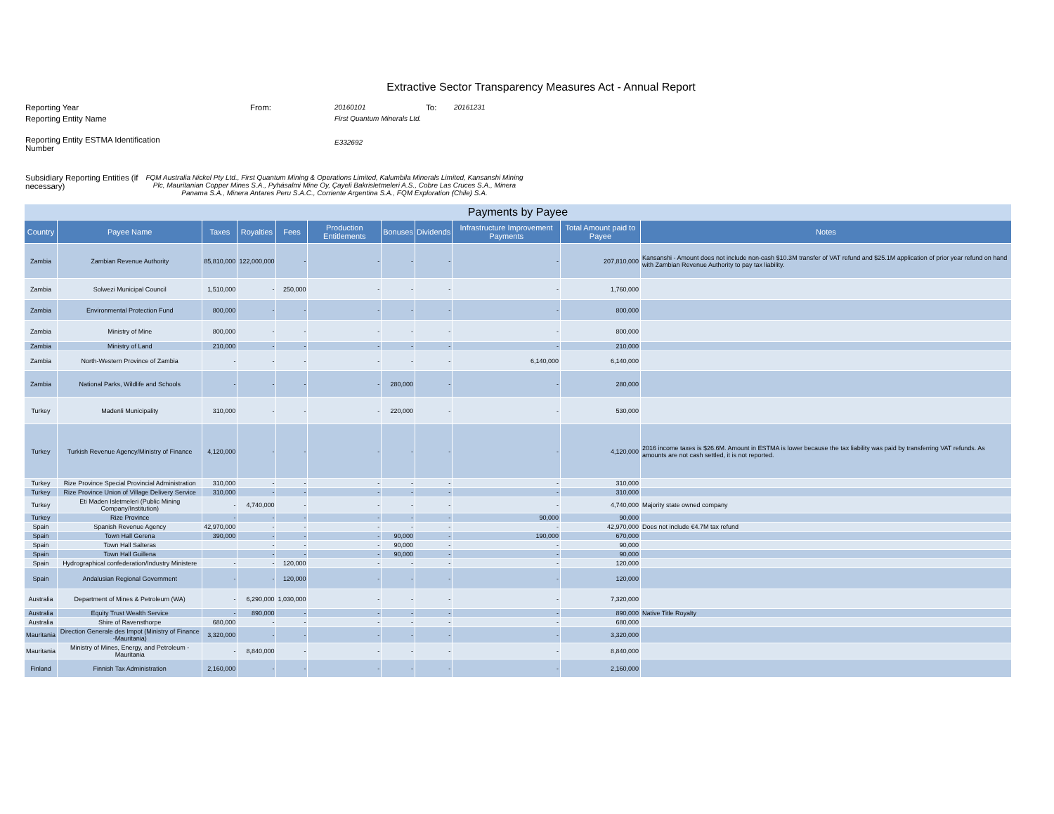Extractive Sector Transparency Measures Act - Annual Report
Reporting Year From:
20160101
To:
20161231
Reporting Entity Name
First Quantum Minerals Ltd.
Reporting Entity ESTMA Identification Number
E332692
Subsidiary Reporting Entities (if necessary)
FQM Australia Nickel Pty Ltd., First Quantum Mining & Operations Limited, Kalumbila Minerals Limited, Kansanshi Mining Plc, Mauritanian Copper Mines S.A., Pyhäsalmi Mine Oy, Çayeli Bakrisletmeleri A.S., Cobre Las Cruces S.A., Minera Panama S.A., Minera Antares Peru S.A.C., Corriente Argentina S.A., FQM Exploration (Chile) S.A.
| Payments by Payee | | | | | | | | | | |
| Country | Payee Name | Taxes | Royalties | Fees | Production Entitlements | Bonuses | Dividends | Infrastructure Improvement Payments | Total Amount paid to Payee | Notes |
| Zambia | Zambian Revenue Authority | 85,810,000 | 122,000,000 | - | - | - | - | - | 207,810,000 | Kansanshi - Amount does not include non-cash $10.3M transfer of VAT refund and $25.1M application of prior year refund on hand with Zambian Revenue Authority to pay tax liability. |
| Zambia | Solwezi Municipal Council | 1,510,000 | - | 250,000 | - | - | - | - | 1,760,000 | |
| Zambia | Environmental Protection Fund | 800,000 | - | - | - | - | - | - | 800,000 | |
| Zambia | Ministry of Mine | 800,000 | - | - | - | - | - | - | 800,000 | |
| Zambia | Ministry of Land | 210,000 | - | - | - | - | - | - | 210,000 | |
| Zambia | North-Western Province of Zambia | - | - | - | - | - | - | 6,140,000 | 6,140,000 | |
| Zambia | National Parks, Wildlife and Schools | - | - | - | - | 280,000 | - | - | 280,000 | |
| Turkey | Madenli Municipality | 310,000 | - | - | - | 220,000 | - | - | 530,000 | |
| Turkey | Turkish Revenue Agency/Ministry of Finance | 4,120,000 | - | - | - | - | - | - | 4,120,000 | 2016 income taxes is $26.6M. Amount in ESTMA is lower because the tax liability was paid by transferring VAT refunds. As amounts are not cash settled, it is not reported. |
| Turkey | Rize Province Special Provincial Administration | 310,000 | - | - | - | - | - | - | 310,000 | |
| Turkey | Rize Province Union of Village Delivery Service | 310,000 | - | - | - | - | - | - | 310,000 | |
| Turkey | Eti Maden Isletmeleri (Public Mining Company/Institution) | - | 4,740,000 | - | - | - | - | - | 4,740,000 | Majority state owned company |
| Turkey | Rize Province | - | - | - | - | - | - | 90,000 | 90,000 | |
| Spain | Spanish Revenue Agency | 42,970,000 | - | - | - | - | - | - | 42,970,000 | Does not include €4.7M tax refund |
| Spain | Town Hall Gerena | 390,000 | - | - | - | 90,000 | - | 190,000 | 670,000 | |
| Spain | Town Hall Salteras | | - | - | - | 90,000 | - | - | 90,000 | |
| Spain | Town Hall Guillena | | - | - | - | 90,000 | - | - | 90,000 | |
| Spain | Hydrographical confederation/Industry Ministere | - | - | 120,000 | - | - | - | - | 120,000 | |
| Spain | Andalusian Regional Government | - | - | 120,000 | - | - | - | - | 120,000 | |
| Australia | Department of Mines & Petroleum (WA) | - | 6,290,000 | 1,030,000 | - | - | - | - | 7,320,000 | |
| Australia | Equity Trust Wealth Service | - | 890,000 | - | - | - | - | - | 890,000 | Native Title Royalty |
| Australia | Shire of Ravensthorpe | 680,000 | - | - | - | - | - | - | 680,000 | |
| Mauritania | Direction Generale des Impot (Ministry of Finance -Mauritania) | 3,320,000 | - | - | - | - | - | - | 3,320,000 | |
| Mauritania | Ministry of Mines, Energy, and Petroleum - Mauritania | - | 8,840,000 | - | - | - | - | - | 8,840,000 | |
| Finland | Finnish Tax Administration | 2,160,000 | - | - | - | - | - | - | 2,160,000 | |